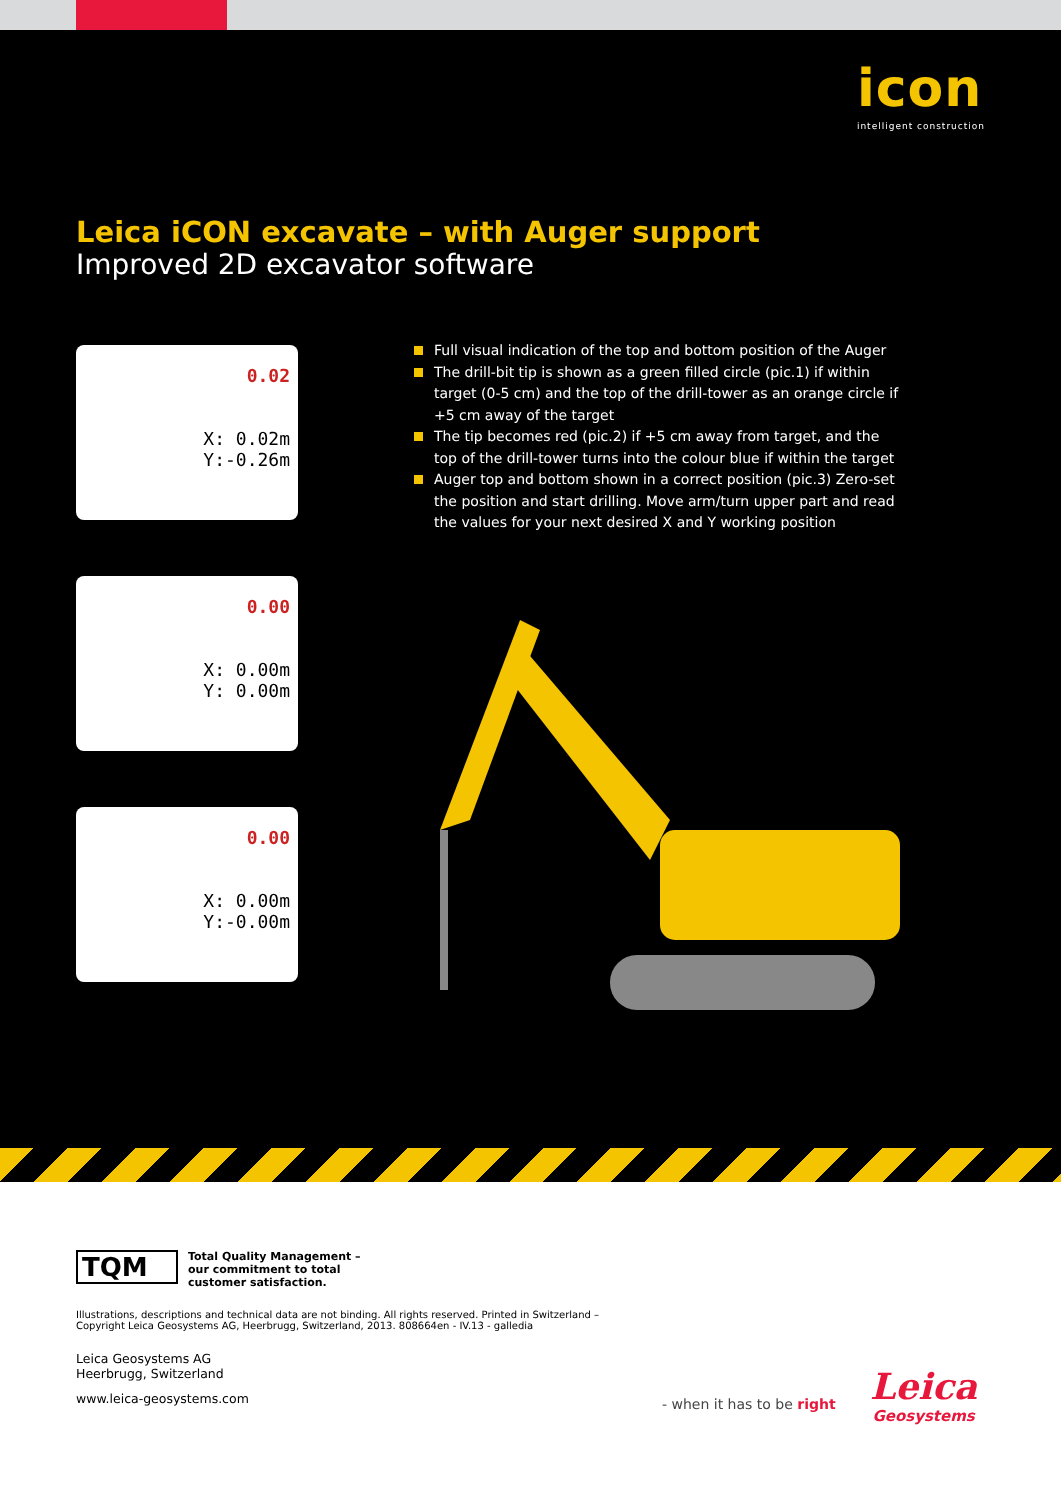icon
intelligent construction
Leica iCON excavate – with Auger support
Improved 2D excavator software
0.02
X: 0.02m
Y:-0.26m
0.00
X: 0.00m
Y: 0.00m
0.00
X: 0.00m
Y:-0.00m
Full visual indication of the top and bottom position of the Auger
The drill-bit tip is shown as a green filled circle (pic.1) if within target (0-5 cm) and the top of the drill-tower as an orange circle if +5 cm away of the target
The tip becomes red (pic.2) if +5 cm away from target, and the top of the drill-tower turns into the colour blue if within the target
Auger top and bottom shown in a correct position (pic.3) Zero-set the position and start drilling. Move arm/turn upper part and read the values for your next desired X and Y working position
TQM
Total Quality Management –
our commitment to total
customer satisfaction.
Illustrations, descriptions and technical data are not binding. All rights reserved. Printed in Switzerland –
Copyright Leica Geosystems AG, Heerbrugg, Switzerland, 2013. 808664en - IV.13 - galledia
Leica Geosystems AG
Heerbrugg, Switzerland
www.leica-geosystems.com
- when it has to be right Leica
Geosystems